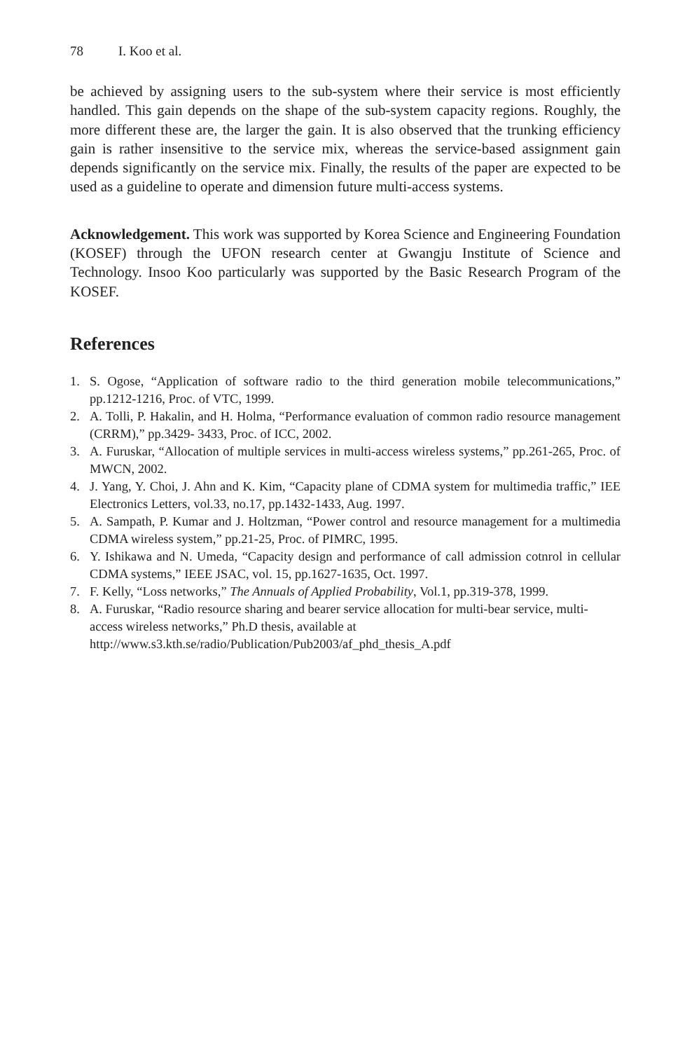78 I. Koo et al.
be achieved by assigning users to the sub-system where their service is most efficiently handled. This gain depends on the shape of the sub-system capacity regions. Roughly, the more different these are, the larger the gain. It is also observed that the trunking efficiency gain is rather insensitive to the service mix, whereas the service-based assignment gain depends significantly on the service mix. Finally, the results of the paper are expected to be used as a guideline to operate and dimension future multi-access systems.
Acknowledgement. This work was supported by Korea Science and Engineering Foundation (KOSEF) through the UFON research center at Gwangju Institute of Science and Technology. Insoo Koo particularly was supported by the Basic Research Program of the KOSEF.
References
1. S. Ogose, “Application of software radio to the third generation mobile telecommunications,” pp.1212-1216, Proc. of VTC, 1999.
2. A. Tolli, P. Hakalin, and H. Holma, “Performance evaluation of common radio resource management (CRRM),” pp.3429- 3433, Proc. of ICC, 2002.
3. A. Furuskar, “Allocation of multiple services in multi-access wireless systems,” pp.261-265, Proc. of MWCN, 2002.
4. J. Yang, Y. Choi, J. Ahn and K. Kim, “Capacity plane of CDMA system for multimedia traffic,” IEE Electronics Letters, vol.33, no.17, pp.1432-1433, Aug. 1997.
5. A. Sampath, P. Kumar and J. Holtzman, “Power control and resource management for a multimedia CDMA wireless system,” pp.21-25, Proc. of PIMRC, 1995.
6. Y. Ishikawa and N. Umeda, “Capacity design and performance of call admission cotnrol in cellular CDMA systems,” IEEE JSAC, vol. 15, pp.1627-1635, Oct. 1997.
7. F. Kelly, “Loss networks,” The Annuals of Applied Probability, Vol.1, pp.319-378, 1999.
8. A. Furuskar, “Radio resource sharing and bearer service allocation for multi-bear service, multi-access wireless networks,” Ph.D thesis, available at
http://www.s3.kth.se/radio/Publication/Pub2003/af_phd_thesis_A.pdf